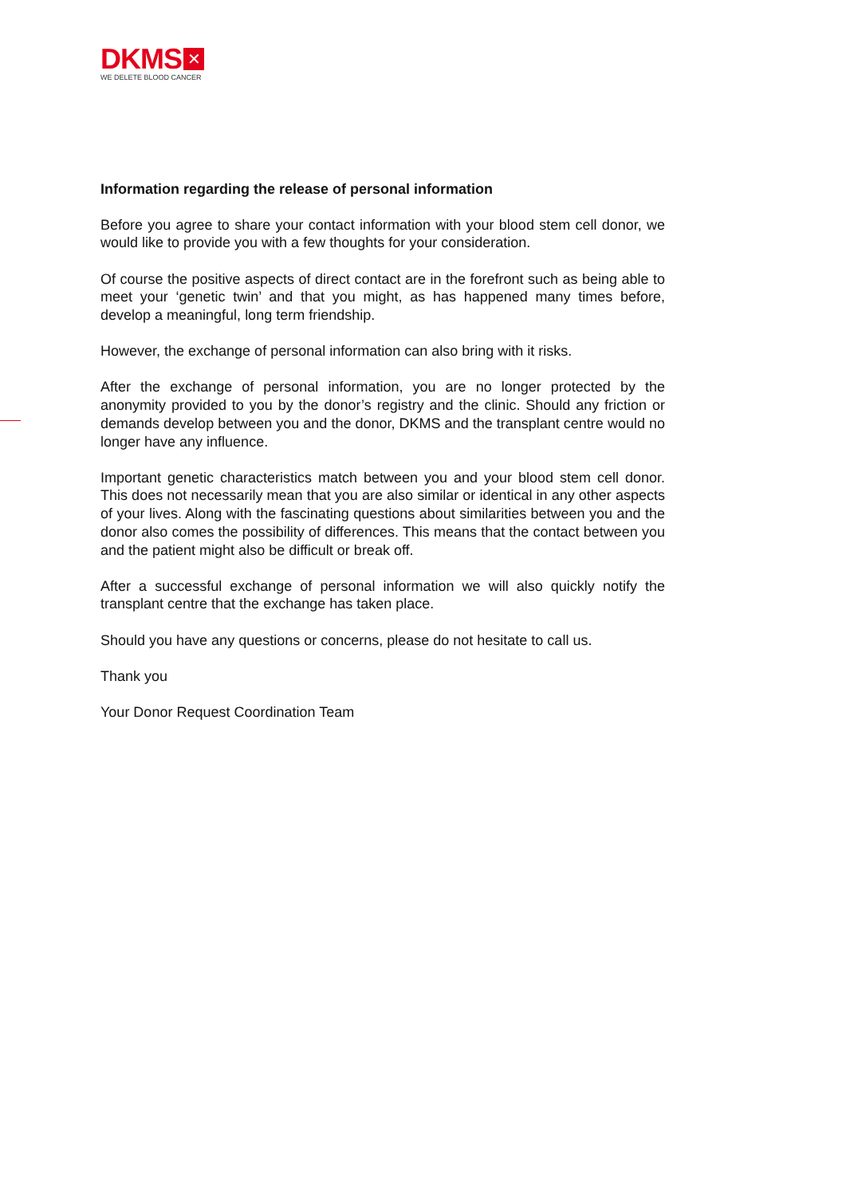DKMS ✕
WE DELETE BLOOD CANCER
Information regarding the release of personal information
Before you agree to share your contact information with your blood stem cell donor, we would like to provide you with a few thoughts for your consideration.
Of course the positive aspects of direct contact are in the forefront such as being able to meet your ‘genetic twin’ and that you might, as has happened many times before, develop a meaningful, long term friendship.
However, the exchange of personal information can also bring with it risks.
After the exchange of personal information, you are no longer protected by the anonymity provided to you by the donor’s registry and the clinic. Should any friction or demands develop between you and the donor, DKMS and the transplant centre would no longer have any influence.
Important genetic characteristics match between you and your blood stem cell donor. This does not necessarily mean that you are also similar or identical in any other aspects of your lives. Along with the fascinating questions about similarities between you and the donor also comes the possibility of differences. This means that the contact between you and the patient might also be difficult or break off.
After a successful exchange of personal information we will also quickly notify the transplant centre that the exchange has taken place.
Should you have any questions or concerns, please do not hesitate to call us.
Thank you
Your Donor Request Coordination Team